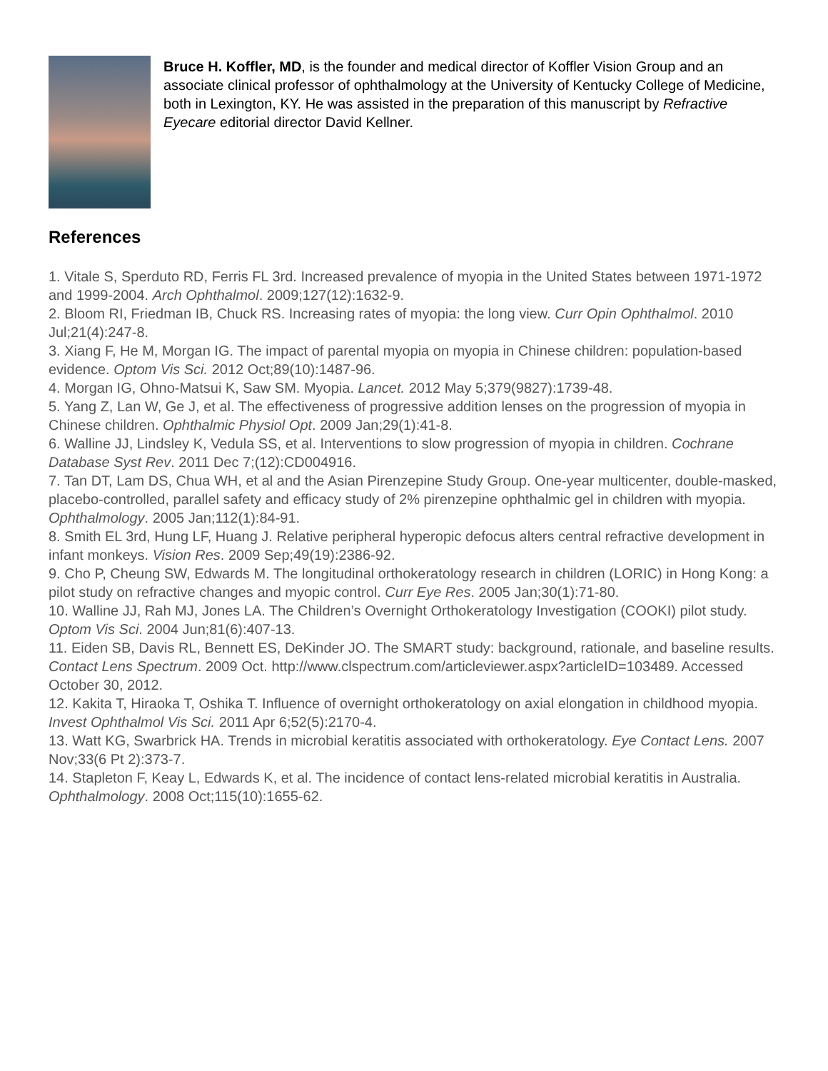Bruce H. Koffler, MD, is the founder and medical director of Koffler Vision Group and an associate clinical professor of ophthalmology at the University of Kentucky College of Medicine, both in Lexington, KY. He was assisted in the preparation of this manuscript by Refractive Eyecare editorial director David Kellner.
References
1. Vitale S, Sperduto RD, Ferris FL 3rd. Increased prevalence of myopia in the United States between 1971-1972 and 1999-2004. Arch Ophthalmol. 2009;127(12):1632-9.
2. Bloom RI, Friedman IB, Chuck RS. Increasing rates of myopia: the long view. Curr Opin Ophthalmol. 2010 Jul;21(4):247-8.
3. Xiang F, He M, Morgan IG. The impact of parental myopia on myopia in Chinese children: population-based evidence. Optom Vis Sci. 2012 Oct;89(10):1487-96.
4. Morgan IG, Ohno-Matsui K, Saw SM. Myopia. Lancet. 2012 May 5;379(9827):1739-48.
5. Yang Z, Lan W, Ge J, et al. The effectiveness of progressive addition lenses on the progression of myopia in Chinese children. Ophthalmic Physiol Opt. 2009 Jan;29(1):41-8.
6. Walline JJ, Lindsley K, Vedula SS, et al. Interventions to slow progression of myopia in children. Cochrane Database Syst Rev. 2011 Dec 7;(12):CD004916.
7. Tan DT, Lam DS, Chua WH, et al and the Asian Pirenzepine Study Group. One-year multicenter, double-masked, placebo-controlled, parallel safety and efficacy study of 2% pirenzepine ophthalmic gel in children with myopia. Ophthalmology. 2005 Jan;112(1):84-91.
8. Smith EL 3rd, Hung LF, Huang J. Relative peripheral hyperopic defocus alters central refractive development in infant monkeys. Vision Res. 2009 Sep;49(19):2386-92.
9. Cho P, Cheung SW, Edwards M. The longitudinal orthokeratology research in children (LORIC) in Hong Kong: a pilot study on refractive changes and myopic control. Curr Eye Res. 2005 Jan;30(1):71-80.
10. Walline JJ, Rah MJ, Jones LA. The Children’s Overnight Orthokeratology Investigation (COOKI) pilot study. Optom Vis Sci. 2004 Jun;81(6):407-13.
11. Eiden SB, Davis RL, Bennett ES, DeKinder JO. The SMART study: background, rationale, and baseline results. Contact Lens Spectrum. 2009 Oct. http://www.clspectrum.com/articleviewer.aspx?articleID=103489. Accessed October 30, 2012.
12. Kakita T, Hiraoka T, Oshika T. Influence of overnight orthokeratology on axial elongation in childhood myopia. Invest Ophthalmol Vis Sci. 2011 Apr 6;52(5):2170-4.
13. Watt KG, Swarbrick HA. Trends in microbial keratitis associated with orthokeratology. Eye Contact Lens. 2007 Nov;33(6 Pt 2):373-7.
14. Stapleton F, Keay L, Edwards K, et al. The incidence of contact lens-related microbial keratitis in Australia. Ophthalmology. 2008 Oct;115(10):1655-62.